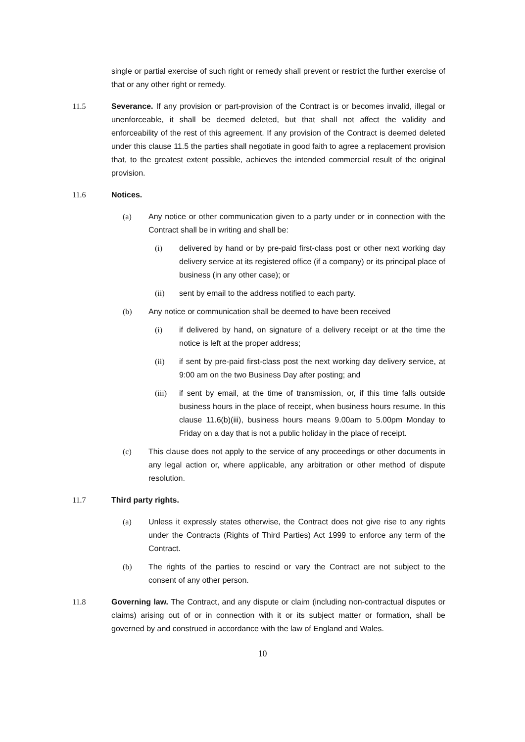single or partial exercise of such right or remedy shall prevent or restrict the further exercise of that or any other right or remedy.
11.5 Severance. If any provision or part-provision of the Contract is or becomes invalid, illegal or unenforceable, it shall be deemed deleted, but that shall not affect the validity and enforceability of the rest of this agreement. If any provision of the Contract is deemed deleted under this clause 11.5 the parties shall negotiate in good faith to agree a replacement provision that, to the greatest extent possible, achieves the intended commercial result of the original provision.
11.6 Notices.
(a) Any notice or other communication given to a party under or in connection with the Contract shall be in writing and shall be:
(i) delivered by hand or by pre-paid first-class post or other next working day delivery service at its registered office (if a company) or its principal place of business (in any other case); or
(ii) sent by email to the address notified to each party.
(b) Any notice or communication shall be deemed to have been received
(i) if delivered by hand, on signature of a delivery receipt or at the time the notice is left at the proper address;
(ii) if sent by pre-paid first-class post the next working day delivery service, at 9:00 am on the two Business Day after posting; and
(iii) if sent by email, at the time of transmission, or, if this time falls outside business hours in the place of receipt, when business hours resume. In this clause 11.6(b)(iii), business hours means 9.00am to 5.00pm Monday to Friday on a day that is not a public holiday in the place of receipt.
(c) This clause does not apply to the service of any proceedings or other documents in any legal action or, where applicable, any arbitration or other method of dispute resolution.
11.7 Third party rights.
(a) Unless it expressly states otherwise, the Contract does not give rise to any rights under the Contracts (Rights of Third Parties) Act 1999 to enforce any term of the Contract.
(b) The rights of the parties to rescind or vary the Contract are not subject to the consent of any other person.
11.8 Governing law. The Contract, and any dispute or claim (including non-contractual disputes or claims) arising out of or in connection with it or its subject matter or formation, shall be governed by and construed in accordance with the law of England and Wales.
10